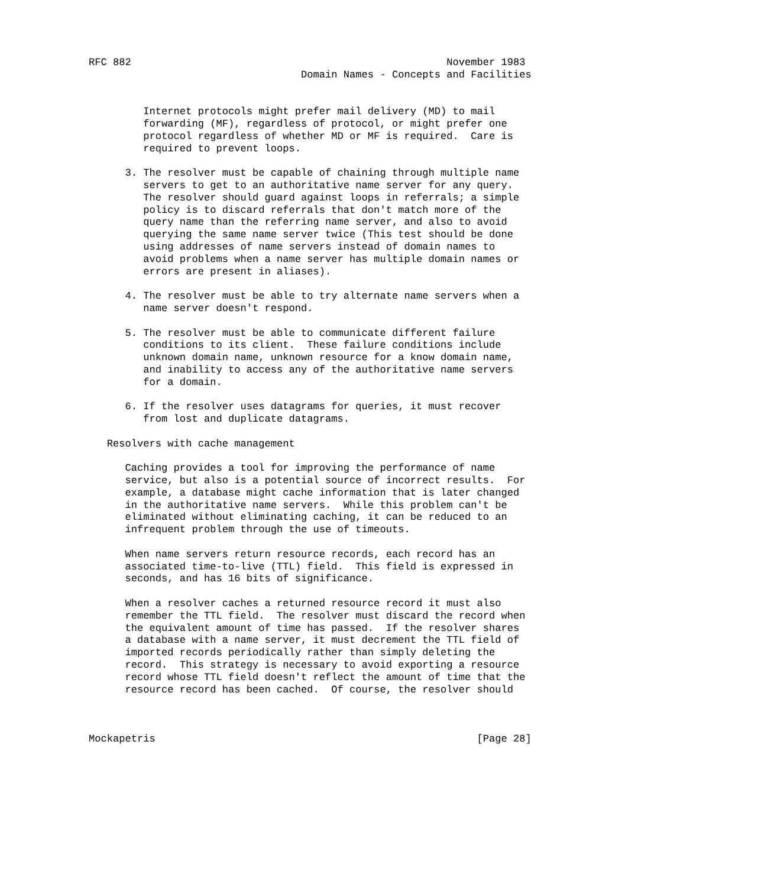RFC 882                                                    November 1983
                                   Domain Names - Concepts and Facilities


         Internet protocols might prefer mail delivery (MD) to mail
         forwarding (MF), regardless of protocol, or might prefer one
         protocol regardless of whether MD or MF is required.  Care is
         required to prevent loops.

      3. The resolver must be capable of chaining through multiple name
         servers to get to an authoritative name server for any query.
         The resolver should guard against loops in referrals; a simple
         policy is to discard referrals that don't match more of the
         query name than the referring name server, and also to avoid
         querying the same name server twice (This test should be done
         using addresses of name servers instead of domain names to
         avoid problems when a name server has multiple domain names or
         errors are present in aliases).

      4. The resolver must be able to try alternate name servers when a
         name server doesn't respond.

      5. The resolver must be able to communicate different failure
         conditions to its client.  These failure conditions include
         unknown domain name, unknown resource for a know domain name,
         and inability to access any of the authoritative name servers
         for a domain.

      6. If the resolver uses datagrams for queries, it must recover
         from lost and duplicate datagrams.

   Resolvers with cache management

      Caching provides a tool for improving the performance of name
      service, but also is a potential source of incorrect results.  For
      example, a database might cache information that is later changed
      in the authoritative name servers.  While this problem can't be
      eliminated without eliminating caching, it can be reduced to an
      infrequent problem through the use of timeouts.

      When name servers return resource records, each record has an
      associated time-to-live (TTL) field.  This field is expressed in
      seconds, and has 16 bits of significance.

      When a resolver caches a returned resource record it must also
      remember the TTL field.  The resolver must discard the record when
      the equivalent amount of time has passed.  If the resolver shares
      a database with a name server, it must decrement the TTL field of
      imported records periodically rather than simply deleting the
      record.  This strategy is necessary to avoid exporting a resource
      record whose TTL field doesn't reflect the amount of time that the
      resource record has been cached.  Of course, the resolver should



Mockapetris                                                     [Page 28]